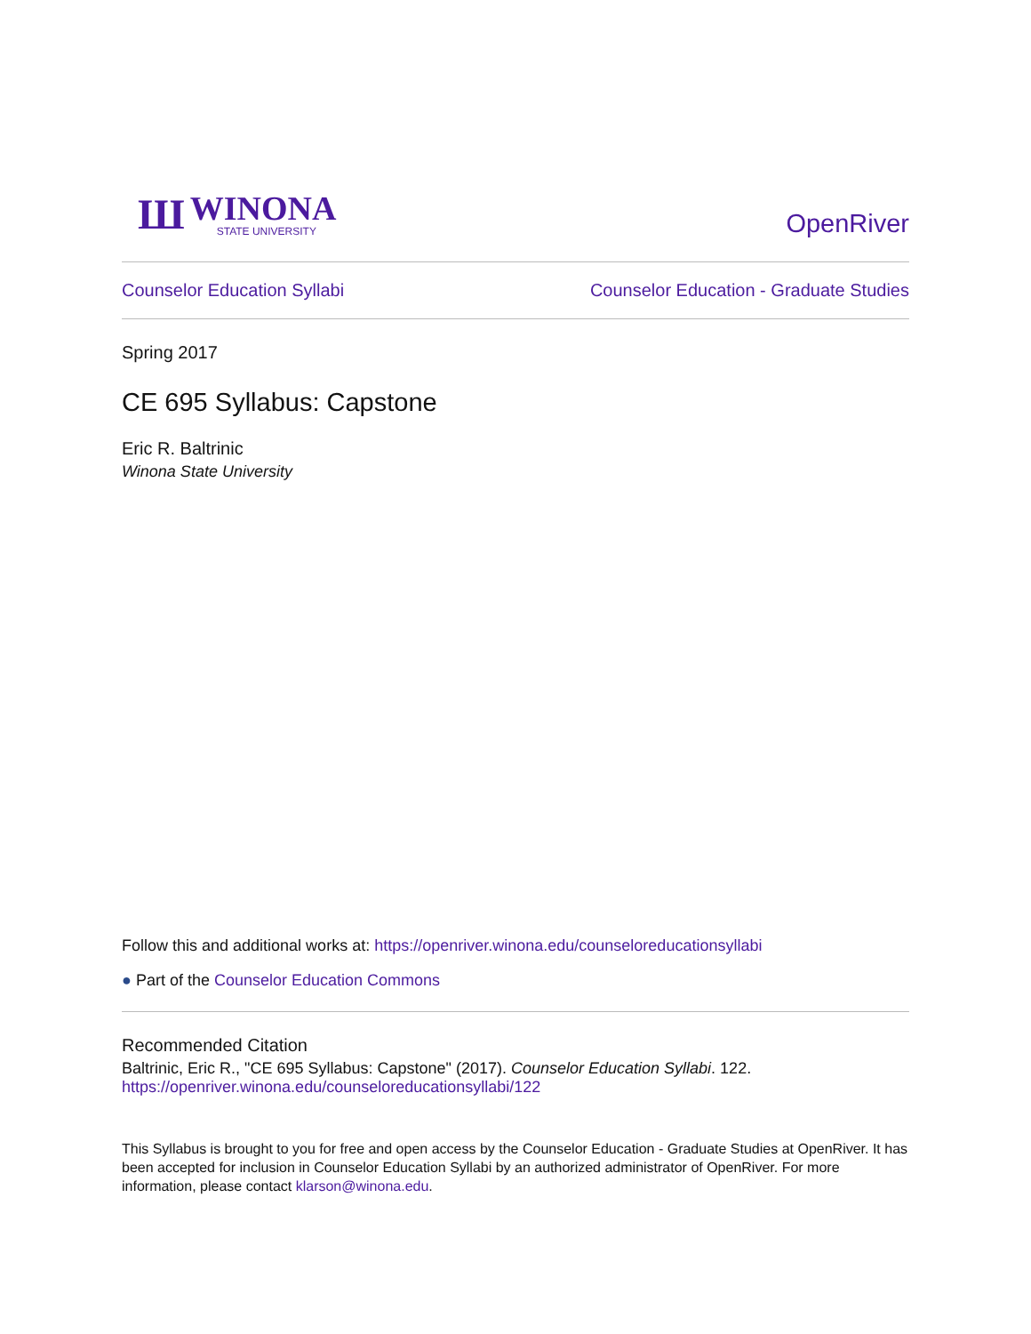Ш
WINONA
STATE UNIVERSITY
OpenRiver
Counselor Education Syllabi Counselor Education - Graduate Studies
Spring 2017
CE 695 Syllabus: Capstone
Eric R. Baltrinic
Winona State University
Follow this and additional works at: https://openriver.winona.edu/counseloreducationsyllabi
● Part of the Counselor Education Commons
Recommended Citation
Baltrinic, Eric R., "CE 695 Syllabus: Capstone" (2017). Counselor Education Syllabi. 122.
https://openriver.winona.edu/counseloreducationsyllabi/122
This Syllabus is brought to you for free and open access by the Counselor Education - Graduate Studies at OpenRiver. It has been accepted for inclusion in Counselor Education Syllabi by an authorized administrator of OpenRiver. For more information, please contact klarson@winona.edu.